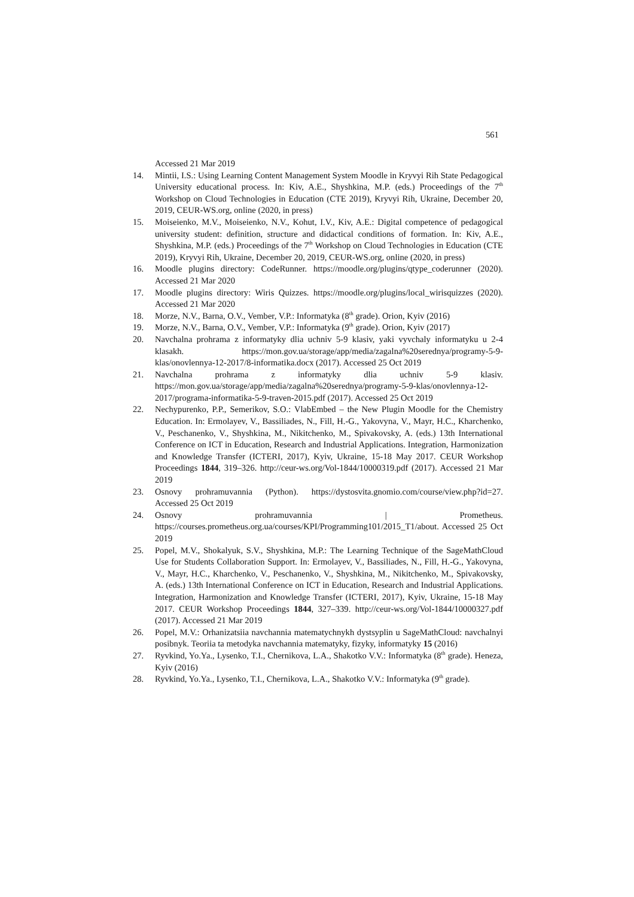561
Accessed 21 Mar 2019
14. Mintii, I.S.: Using Learning Content Management System Moodle in Kryvyi Rih State Pedagogical University educational process. In: Kiv, A.E., Shyshkina, M.P. (eds.) Proceedings of the 7<sup>th</sup> Workshop on Cloud Technologies in Education (CTE 2019), Kryvyi Rih, Ukraine, December 20, 2019, CEUR-WS.org, online (2020, in press)
15. Moiseienko, M.V., Moiseienko, N.V., Kohut, I.V., Kiv, A.E.: Digital competence of pedagogical university student: definition, structure and didactical conditions of formation. In: Kiv, A.E., Shyshkina, M.P. (eds.) Proceedings of the 7<sup>th</sup> Workshop on Cloud Technologies in Education (CTE 2019), Kryvyi Rih, Ukraine, December 20, 2019, CEUR-WS.org, online (2020, in press)
16. Moodle plugins directory: CodeRunner. https://moodle.org/plugins/qtype_coderunner (2020). Accessed 21 Mar 2020
17. Moodle plugins directory: Wiris Quizzes. https://moodle.org/plugins/local_wirisquizzes (2020). Accessed 21 Mar 2020
18. Morze, N.V., Barna, O.V., Vember, V.P.: Informatyka (8<sup>th</sup> grade). Orion, Kyiv (2016)
19. Morze, N.V., Barna, O.V., Vember, V.P.: Informatyka (9<sup>th</sup> grade). Orion, Kyiv (2017)
20. Navchalna prohrama z informatyky dlia uchniv 5-9 klasiv, yaki vyvchaly informatyku u 2-4 klasakh. https://mon.gov.ua/storage/app/media/zagalna%20serednya/programy-5-9-klas/onovlennya-12-2017/8-informatika.docx (2017). Accessed 25 Oct 2019
21. Navchalna prohrama z informatyky dlia uchniv 5-9 klasiv. https://mon.gov.ua/storage/app/media/zagalna%20serednya/programy-5-9-klas/onovlennya-12-2017/programa-informatika-5-9-traven-2015.pdf (2017). Accessed 25 Oct 2019
22. Nechypurenko, P.P., Semerikov, S.O.: VlabEmbed – the New Plugin Moodle for the Chemistry Education. In: Ermolayev, V., Bassiliades, N., Fill, H.-G., Yakovyna, V., Mayr, H.C., Kharchenko, V., Peschanenko, V., Shyshkina, M., Nikitchenko, M., Spivakovsky, A. (eds.) 13th International Conference on ICT in Education, Research and Industrial Applications. Integration, Harmonization and Knowledge Transfer (ICTERI, 2017), Kyiv, Ukraine, 15-18 May 2017. CEUR Workshop Proceedings 1844, 319–326. http://ceur-ws.org/Vol-1844/10000319.pdf (2017). Accessed 21 Mar 2019
23. Osnovy prohramuvannia (Python). https://dystosvita.gnomio.com/course/view.php?id=27. Accessed 25 Oct 2019
24. Osnovy prohramuvannia | Prometheus. https://courses.prometheus.org.ua/courses/KPI/Programming101/2015_T1/about. Accessed 25 Oct 2019
25. Popel, M.V., Shokalyuk, S.V., Shyshkina, M.P.: The Learning Technique of the SageMathCloud Use for Students Collaboration Support. In: Ermolayev, V., Bassiliades, N., Fill, H.-G., Yakovyna, V., Mayr, H.C., Kharchenko, V., Peschanenko, V., Shyshkina, M., Nikitchenko, M., Spivakovsky, A. (eds.) 13th International Conference on ICT in Education, Research and Industrial Applications. Integration, Harmonization and Knowledge Transfer (ICTERI, 2017), Kyiv, Ukraine, 15-18 May 2017. CEUR Workshop Proceedings 1844, 327–339. http://ceur-ws.org/Vol-1844/10000327.pdf (2017). Accessed 21 Mar 2019
26. Popel, M.V.: Orhanizatsiia navchannia matematychnykh dystsyplin u SageMathCloud: navchalnyi posibnyk. Teoriia ta metodyka navchannia matematyky, fizyky, informatyky 15 (2016)
27. Ryvkind, Yo.Ya., Lysenko, T.I., Chernikova, L.A., Shakotko V.V.: Informatyka (8<sup>th</sup> grade). Heneza, Kyiv (2016)
28. Ryvkind, Yo.Ya., Lysenko, T.I., Chernikova, L.A., Shakotko V.V.: Informatyka (9<sup>th</sup> grade).